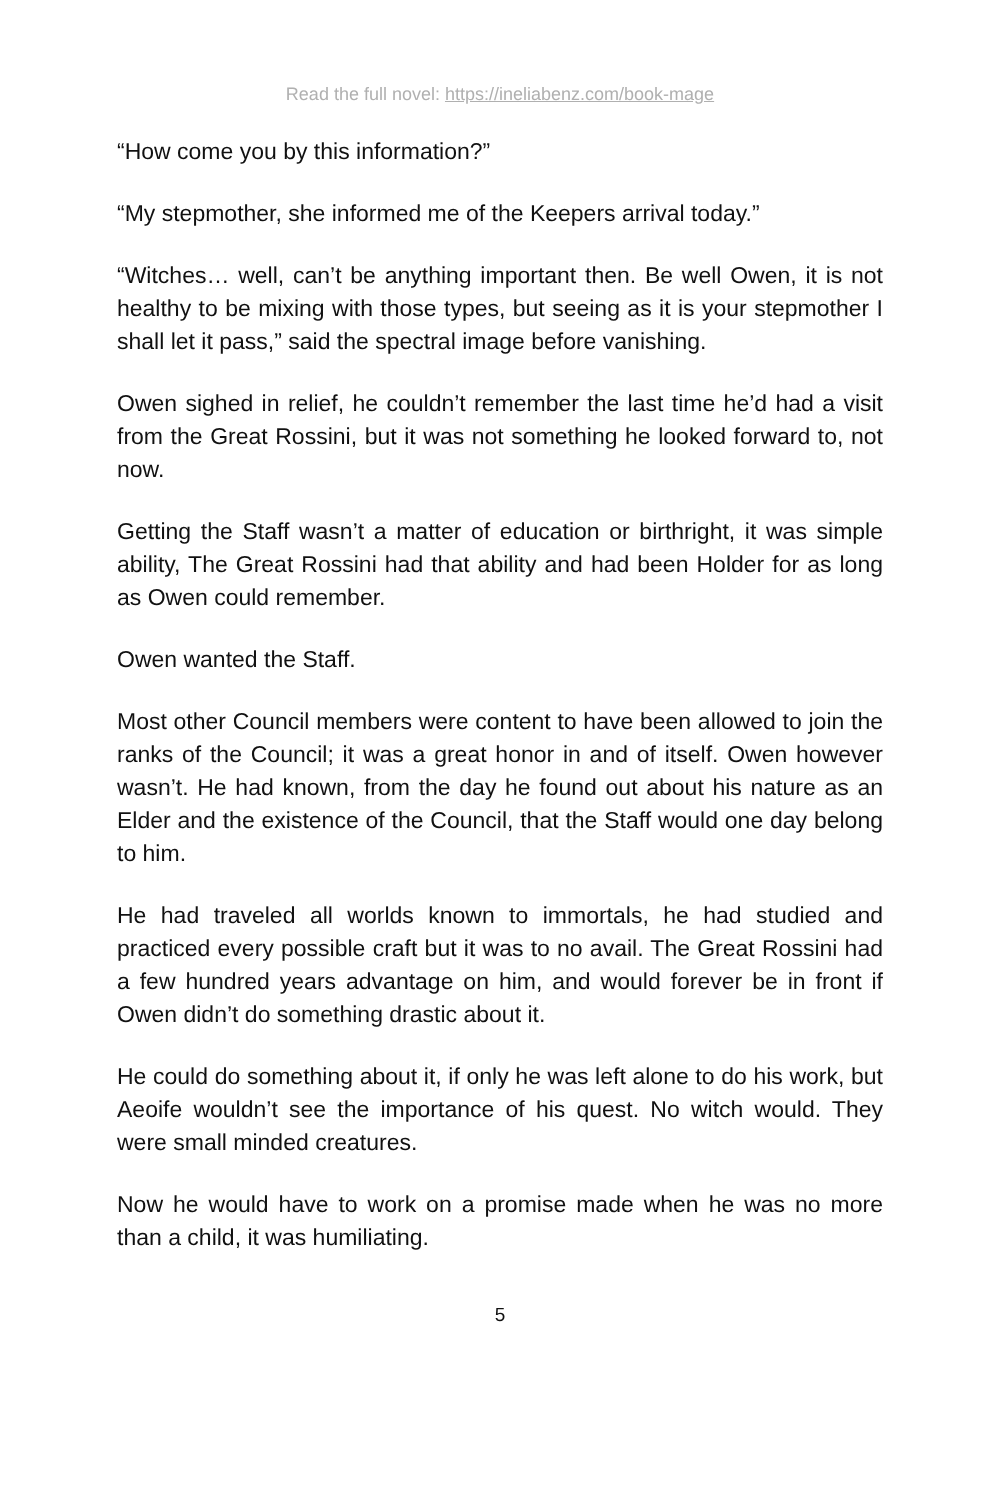Read the full novel: https://ineliabenz.com/book-mage
“How come you by this information?”
“My stepmother, she informed me of the Keepers arrival today.”
“Witches… well, can’t be anything important then. Be well Owen, it is not healthy to be mixing with those types, but seeing as it is your stepmother I shall let it pass,” said the spectral image before vanishing.
Owen sighed in relief, he couldn’t remember the last time he’d had a visit from the Great Rossini, but it was not something he looked forward to, not now.
Getting the Staff wasn’t a matter of education or birthright, it was simple ability, The Great Rossini had that ability and had been Holder for as long as Owen could remember.
Owen wanted the Staff.
Most other Council members were content to have been allowed to join the ranks of the Council; it was a great honor in and of itself. Owen however wasn’t. He had known, from the day he found out about his nature as an Elder and the existence of the Council, that the Staff would one day belong to him.
He had traveled all worlds known to immortals, he had studied and practiced every possible craft but it was to no avail. The Great Rossini had a few hundred years advantage on him, and would forever be in front if Owen didn’t do something drastic about it.
He could do something about it, if only he was left alone to do his work, but Aeoife wouldn’t see the importance of his quest. No witch would. They were small minded creatures.
Now he would have to work on a promise made when he was no more than a child, it was humiliating.
5